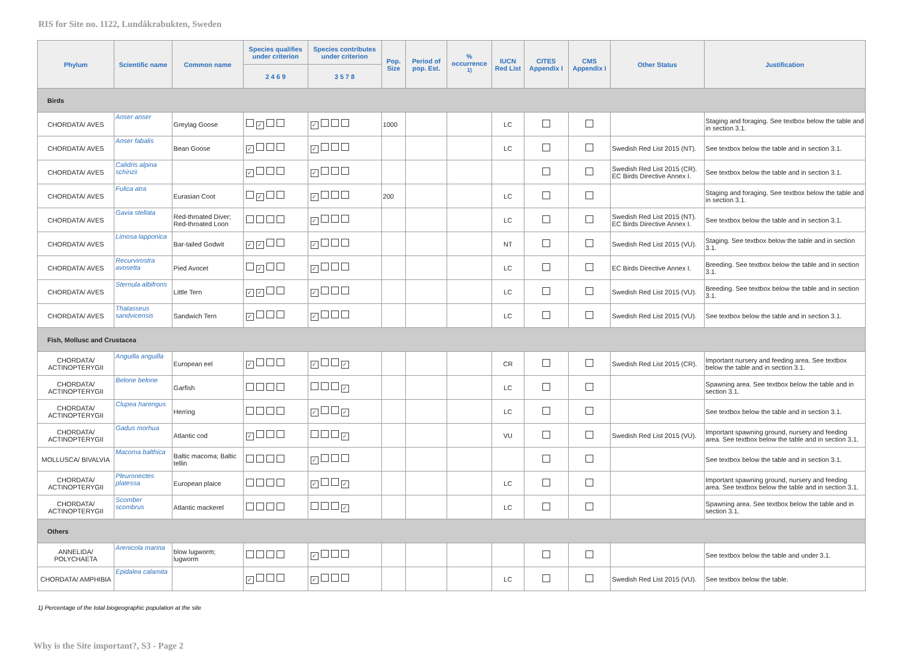RIS for Site no. 1122, Lundåkrabukten, Sweden
| Phylum | Scientific name | Common name | Species qualifies under criterion | Species contributes under criterion | Pop. Size | Period of pop. Est. | % occurrence <sup>1)</sup> | IUCN Red List | CITES Appendix I | CMS Appendix I | Other Status | Justification |
| --- | --- | --- | --- | --- | --- | --- | --- | --- | --- | --- | --- | --- |
| | | | 2 4 6 9 | 3 5 7 8 | | | | | | | | |
| Birds | | | | | | | | | | | | |
| CHORDATA/ AVES | Anser anser | Greylag Goose | ✓ | ✓ | 1000 | | | LC | | | | Staging and foraging. See textbox below the table and in section 3.1. |
| CHORDATA/ AVES | Anser fabalis | Bean Goose | ✓ | ✓ | | | | LC | | | Swedish Red List 2015 (NT). | See textbox below the table and in section 3.1. |
| CHORDATA/ AVES | Calidris alpina schinzii | | ✓ | ✓ | | | | | | | Swedish Red List 2015 (CR). EC Birds Directive Annex I. | See textbox below the table and in section 3.1. |
| CHORDATA/ AVES | Fulica atra | Eurasian Coot | ✓ | ✓ | 200 | | | LC | | | | Staging and foraging. See textbox below the table and in section 3.1. |
| CHORDATA/ AVES | Gavia stellata | Red-throated Diver; Red-throated Loon | | ✓ | | | | LC | | | Swedish Red List 2015 (NT). EC Birds Directive Annex I. | See textbox below the table and in section 3.1. |
| CHORDATA/ AVES | Limosa lapponica | Bar-tailed Godwit | ✓ ✓ | ✓ | | | | NT | | | Swedish Red List 2015 (VU). | Staging. See textbox below the table and in section 3.1. |
| CHORDATA/ AVES | Recurvirostra avosetta | Pied Avocet | ✓ | ✓ | | | | LC | | | EC Birds Directive Annex I. | Breeding. See textbox below the table and in section 3.1. |
| CHORDATA/ AVES | Sternula albifrons | Little Tern | ✓ ✓ | ✓ | | | | LC | | | Swedish Red List 2015 (VU). | Breeding. See textbox below the table and in section 3.1. |
| CHORDATA/ AVES | Thalasseus sandvicensis | Sandwich Tern | ✓ | ✓ | | | | LC | | | Swedish Red List 2015 (VU). | See textbox below the table and in section 3.1. |
| Fish, Mollusc and Crustacea | | | | | | | | | | | | |
| CHORDATA/ ACTINOPTERYGII | Anguilla anguilla | European eel | ✓ | ✓ ✓ | | | | CR | | | Swedish Red List 2015 (CR). | Important nursery and feeding area. See textbox below the table and in section 3.1. |
| CHORDATA/ ACTINOPTERYGII | Belone belone | Garfish | | ✓ | | | | LC | | | | Spawning area. See textbox below the table and in section 3.1. |
| CHORDATA/ ACTINOPTERYGII | Clupea harengus | Herring | | ✓ ✓ | | | | LC | | | | See textbox below the table and in section 3.1. |
| CHORDATA/ ACTINOPTERYGII | Gadus morhua | Atlantic cod | ✓ | ✓ | | | | VU | | | Swedish Red List 2015 (VU). | Important spawning ground, nursery and feeding area. See textbox below the table and in section 3.1. |
| MOLLUSCA/ BIVALVIA | Macoma balthica | Baltic macoma; Baltic tellin | | ✓ | | | | | | | | See textbox below the table and in section 3.1. |
| CHORDATA/ ACTINOPTERYGII | Pleuronectes platessa | European plaice | | ✓ ✓ | | | | LC | | | | Important spawning ground, nursery and feeding area. See textbox below the table and in section 3.1. |
| CHORDATA/ ACTINOPTERYGII | Scomber scombrus | Atlantic mackerel | | ✓ | | | | LC | | | | Spawning area. See textbox below the table and in section 3.1. |
| Others | | | | | | | | | | | | |
| ANNELIDA/ POLYCHAETA | Arenicola marina | blow lugworm; lugworm | | ✓ | | | | | | | | See textbox below the table and under 3.1. |
| CHORDATA/ AMPHIBIA | Epidalea calamita | | ✓ | ✓ | | | | LC | | | Swedish Red List 2015 (VU). | See textbox below the table. |
1) Percentage of the total biogeographic population at the site
Why is the Site important?, S3 - Page 2